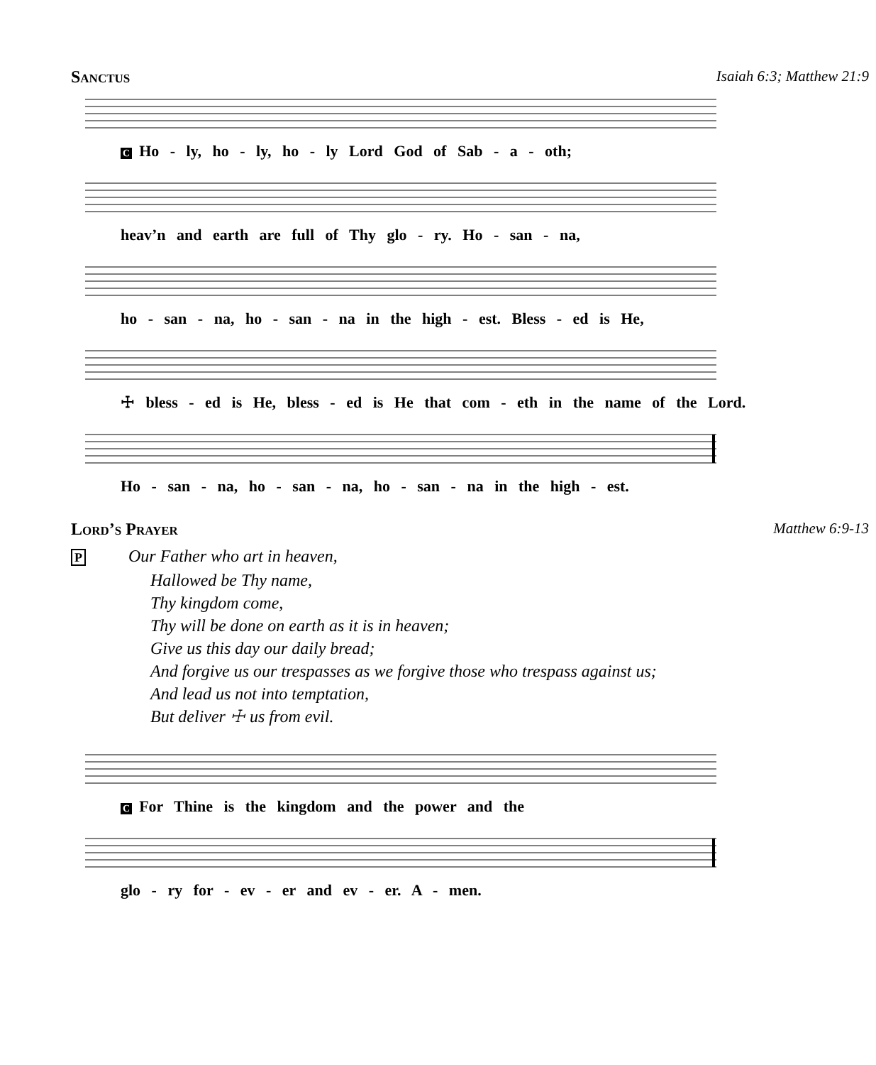Sanctus Isaiah 6:3; Matthew 21:9
C Ho - ly, ho - ly, ho - ly Lord God of Sab - a - oth;
heav’n and earth are full of Thy glo - ry. Ho - san - na,
ho - san - na, ho - san - na in the high - est. Bless - ed is He,
☩ bless - ed is He, bless - ed is He that com - eth in the name of the Lord.
Ho - san - na, ho - san - na, ho - san - na in the high - est.
Lord’s Prayer Matthew 6:9-13
P Our Father who art in heaven,
Hallowed be Thy name,
Thy kingdom come,
Thy will be done on earth as it is in heaven;
Give us this day our daily bread;
And forgive us our trespasses as we forgive those who trespass against us;
And lead us not into temptation,
But deliver ☩ us from evil.
C For Thine is the kingdom and the power and the
glo - ry for - ev - er and ev - er. A - men.